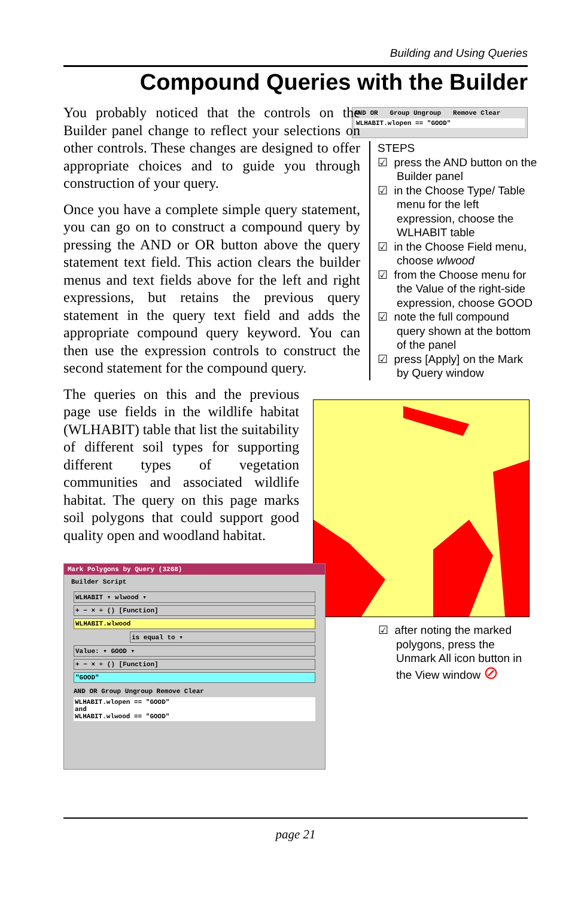Building and Using Queries
Compound Queries with the Builder
AND OR Group Ungroup Remove Clear
WLHABIT.wlopen == "GOOD"
You probably noticed that the controls on the Builder panel change to reflect your selections on other controls. These changes are designed to offer appropriate choices and to guide you through construction of your query.
Once you have a complete simple query statement, you can go on to construct a compound query by pressing the AND or OR button above the query statement text field. This action clears the builder menus and text fields above for the left and right expressions, but retains the previous query statement in the query text field and adds the appropriate compound query keyword. You can then use the expression controls to construct the second statement for the compound query.
The queries on this and the previous page use fields in the wildlife habitat (WLHABIT) table that list the suitability of different soil types for supporting different types of vegetation communities and associated wildlife habitat. The query on this page marks soil polygons that could support good quality open and woodland habitat.
STEPS
☑ press the AND button on the Builder panel
☑ in the Choose Type/ Table menu for the left expression, choose the WLHABIT table
☑ in the Choose Field menu, choose wlwood
☑ from the Choose menu for the Value of the right-side expression, choose GOOD
☑ note the full compound query shown at the bottom of the panel
☑ press [Apply] on the Mark by Query window
Mark Polygons by Query (3268)
Builder Script
WLHABIT ▾ wlwood ▾
+ − × ÷ () [Function]
WLHABIT.wlwood
is equal to ▾
Value: ▾ GOOD ▾
+ − × ÷ () [Function]
"GOOD"
AND OR Group Ungroup Remove Clear
WLHABIT.wlopen == "GOOD"
and
WLHABIT.wlwood == "GOOD"
☑ after noting the marked polygons, press the Unmark All icon button in the View window ⊘
page 21